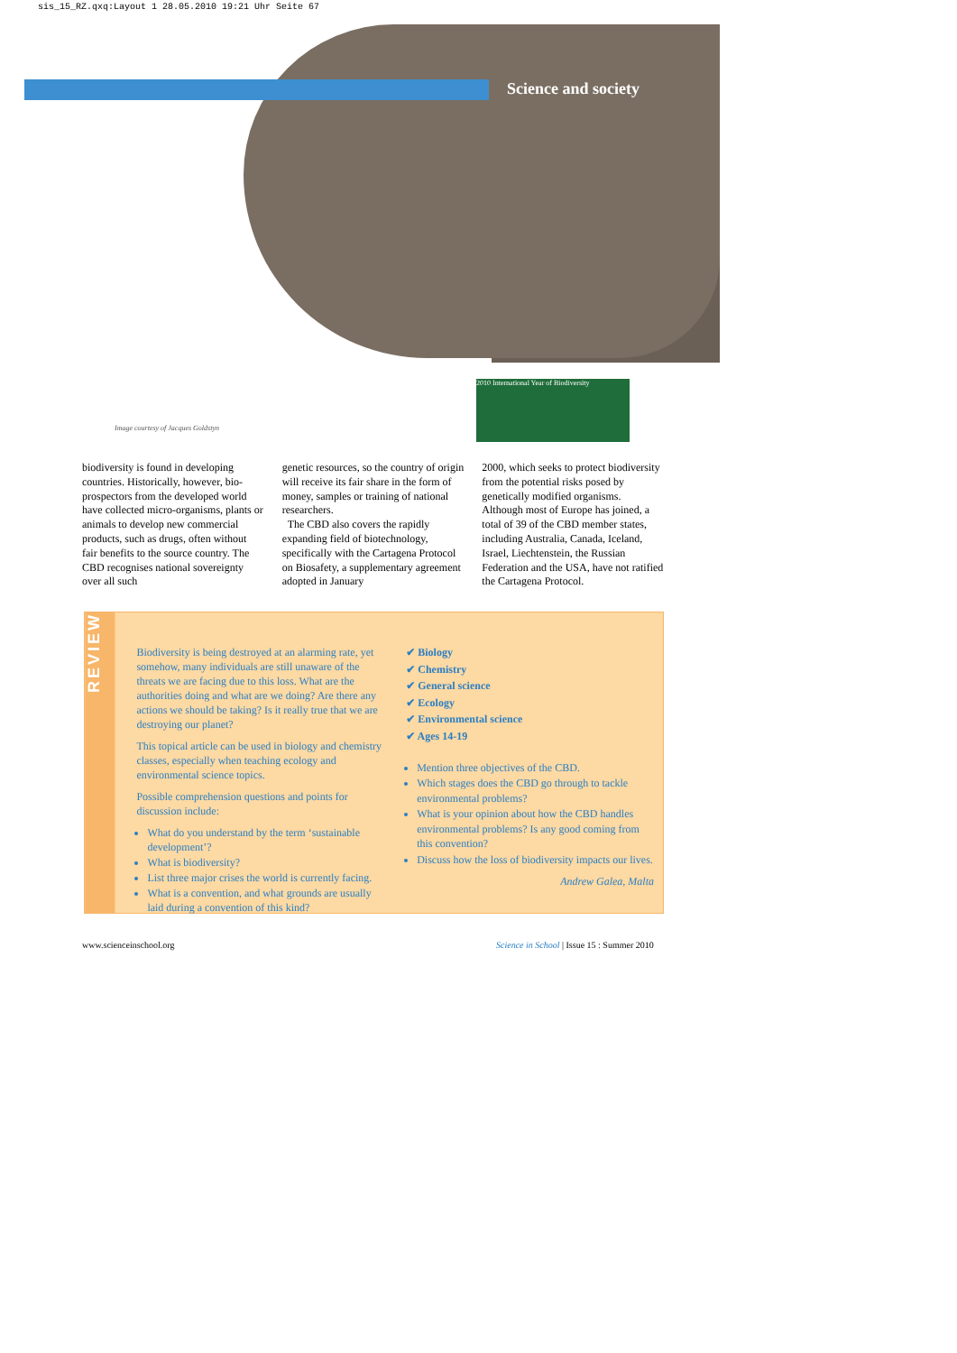sis_15_RZ.qxq:Layout 1 28.05.2010 19:21 Uhr Seite 67
Science and society
Image courtesy of Jacques Goldstyn
2010 International Year of Biodiversity
biodiversity is found in developing countries. Historically, however, bio-prospectors from the developed world have collected micro-organisms, plants or animals to develop new commercial products, such as drugs, often without fair benefits to the source country. The CBD recognises national sovereignty over all such
genetic resources, so the country of origin will receive its fair share in the form of money, samples or training of national researchers.
The CBD also covers the rapidly expanding field of biotechnology, specifically with the Cartagena Protocol on Biosafety, a supplementary agreement adopted in January
2000, which seeks to protect biodiversity from the potential risks posed by genetically modified organisms. Although most of Europe has joined, a total of 39 of the CBD member states, including Australia, Canada, Iceland, Israel, Liechtenstein, the Russian Federation and the USA, have not ratified the Cartagena Protocol.
REVIEW
Biodiversity is being destroyed at an alarming rate, yet somehow, many individuals are still unaware of the threats we are facing due to this loss. What are the authorities doing and what are we doing? Are there any actions we should be taking? Is it really true that we are destroying our planet?
This topical article can be used in biology and chemistry classes, especially when teaching ecology and environmental science topics.
Possible comprehension questions and points for discussion include:
What do you understand by the term ‘sustainable development’?
What is biodiversity?
List three major crises the world is currently facing.
What is a convention, and what grounds are usually laid during a convention of this kind?
✔ Biology
✔ Chemistry
✔ General science
✔ Ecology
✔ Environmental science
✔ Ages 14-19
Mention three objectives of the CBD.
Which stages does the CBD go through to tackle environmental problems?
What is your opinion about how the CBD handles environmental problems? Is any good coming from this convention?
Discuss how the loss of biodiversity impacts our lives.
Andrew Galea, Malta
www.scienceinschool.org
Science in School | Issue 15 : Summer 2010